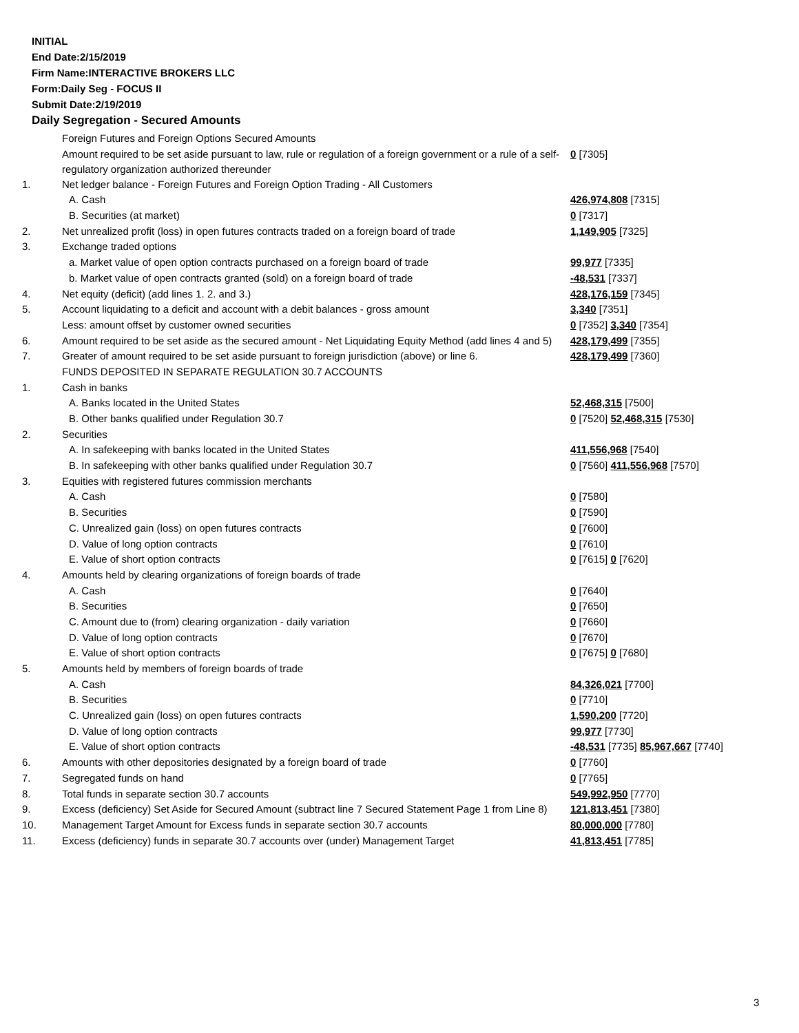INITIAL
End Date:2/15/2019
Firm Name:INTERACTIVE BROKERS LLC
Form:Daily Seg - FOCUS II
Submit Date:2/19/2019
Daily Segregation - Secured Amounts
| | Foreign Futures and Foreign Options Secured Amounts | |
| | Amount required to be set aside pursuant to law, rule or regulation of a foreign government or a rule of a self-regulatory organization authorized thereunder | 0 [7305] |
| 1. | Net ledger balance - Foreign Futures and Foreign Option Trading - All Customers | |
| | A. Cash | 426,974,808 [7315] |
| | B. Securities (at market) | 0 [7317] |
| 2. | Net unrealized profit (loss) in open futures contracts traded on a foreign board of trade | 1,149,905 [7325] |
| 3. | Exchange traded options | |
| | a. Market value of open option contracts purchased on a foreign board of trade | 99,977 [7335] |
| | b. Market value of open contracts granted (sold) on a foreign board of trade | -48,531 [7337] |
| 4. | Net equity (deficit) (add lines 1. 2. and 3.) | 428,176,159 [7345] |
| 5. | Account liquidating to a deficit and account with a debit balances - gross amount | 3,340 [7351] |
| | Less: amount offset by customer owned securities | 0 [7352] 3,340 [7354] |
| 6. | Amount required to be set aside as the secured amount - Net Liquidating Equity Method (add lines 4 and 5) | 428,179,499 [7355] |
| 7. | Greater of amount required to be set aside pursuant to foreign jurisdiction (above) or line 6. | 428,179,499 [7360] |
| | FUNDS DEPOSITED IN SEPARATE REGULATION 30.7 ACCOUNTS | |
| 1. | Cash in banks | |
| | A. Banks located in the United States | 52,468,315 [7500] |
| | B. Other banks qualified under Regulation 30.7 | 0 [7520] 52,468,315 [7530] |
| 2. | Securities | |
| | A. In safekeeping with banks located in the United States | 411,556,968 [7540] |
| | B. In safekeeping with other banks qualified under Regulation 30.7 | 0 [7560] 411,556,968 [7570] |
| 3. | Equities with registered futures commission merchants | |
| | A. Cash | 0 [7580] |
| | B. Securities | 0 [7590] |
| | C. Unrealized gain (loss) on open futures contracts | 0 [7600] |
| | D. Value of long option contracts | 0 [7610] |
| | E. Value of short option contracts | 0 [7615] 0 [7620] |
| 4. | Amounts held by clearing organizations of foreign boards of trade | |
| | A. Cash | 0 [7640] |
| | B. Securities | 0 [7650] |
| | C. Amount due to (from) clearing organization - daily variation | 0 [7660] |
| | D. Value of long option contracts | 0 [7670] |
| | E. Value of short option contracts | 0 [7675] 0 [7680] |
| 5. | Amounts held by members of foreign boards of trade | |
| | A. Cash | 84,326,021 [7700] |
| | B. Securities | 0 [7710] |
| | C. Unrealized gain (loss) on open futures contracts | 1,590,200 [7720] |
| | D. Value of long option contracts | 99,977 [7730] |
| | E. Value of short option contracts | -48,531 [7735] 85,967,667 [7740] |
| 6. | Amounts with other depositories designated by a foreign board of trade | 0 [7760] |
| 7. | Segregated funds on hand | 0 [7765] |
| 8. | Total funds in separate section 30.7 accounts | 549,992,950 [7770] |
| 9. | Excess (deficiency) Set Aside for Secured Amount (subtract line 7 Secured Statement Page 1 from Line 8) | 121,813,451 [7380] |
| 10. | Management Target Amount for Excess funds in separate section 30.7 accounts | 80,000,000 [7780] |
| 11. | Excess (deficiency) funds in separate 30.7 accounts over (under) Management Target | 41,813,451 [7785] |
3